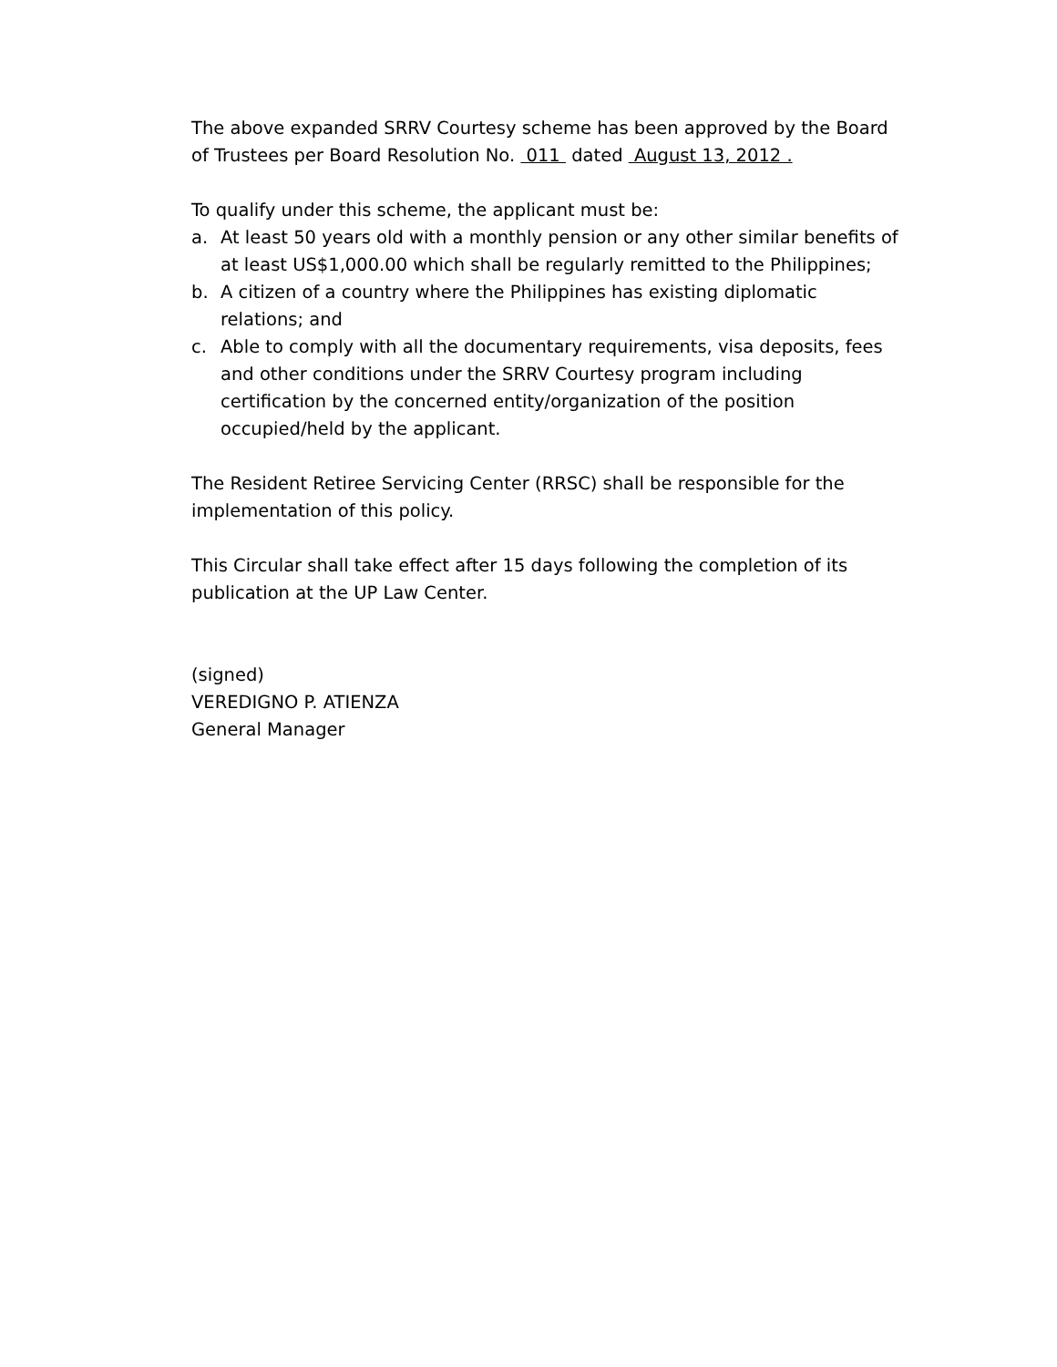The above expanded SRRV Courtesy scheme has been approved by the Board of Trustees per Board Resolution No. 011 dated August 13, 2012 .
To qualify under this scheme, the applicant must be:
a. At least 50 years old with a monthly pension or any other similar benefits of at least US$1,000.00 which shall be regularly remitted to the Philippines;
b. A citizen of a country where the Philippines has existing diplomatic relations; and
c. Able to comply with all the documentary requirements, visa deposits, fees and other conditions under the SRRV Courtesy program including certification by the concerned entity/organization of the position occupied/held by the applicant.
The Resident Retiree Servicing Center (RRSC) shall be responsible for the implementation of this policy.
This Circular shall take effect after 15 days following the completion of its publication at the UP Law Center.
(signed)
VEREDIGNO P. ATIENZA
General Manager